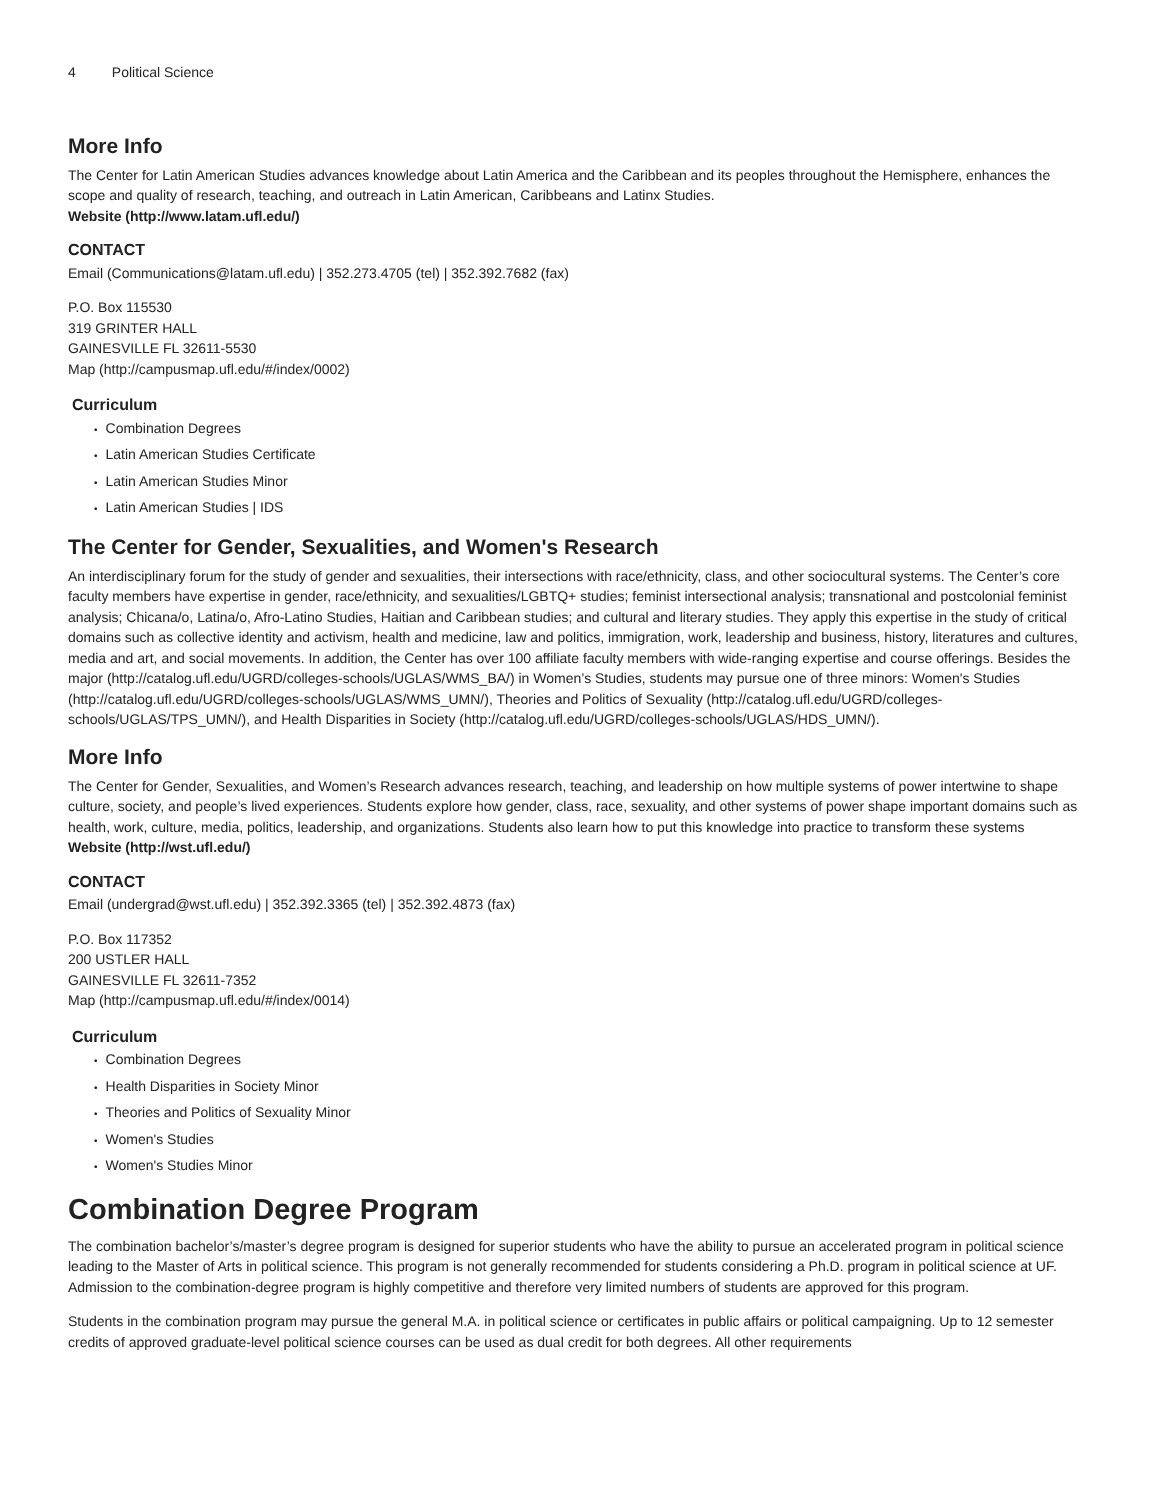4 Political Science
More Info
The Center for Latin American Studies advances knowledge about Latin America and the Caribbean and its peoples throughout the Hemisphere, enhances the scope and quality of research, teaching, and outreach in Latin American, Caribbeans and Latinx Studies.
Website (http://www.latam.ufl.edu/)
CONTACT
Email (Communications@latam.ufl.edu) | 352.273.4705 (tel) | 352.392.7682 (fax)
P.O. Box 115530
319 GRINTER HALL
GAINESVILLE FL 32611-5530
Map (http://campusmap.ufl.edu/#/index/0002)
Curriculum
Combination Degrees
Latin American Studies Certificate
Latin American Studies Minor
Latin American Studies | IDS
The Center for Gender, Sexualities, and Women's Research
An interdisciplinary forum for the study of gender and sexualities, their intersections with race/ethnicity, class, and other sociocultural systems. The Center’s core faculty members have expertise in gender, race/ethnicity, and sexualities/LGBTQ+ studies; feminist intersectional analysis; transnational and postcolonial feminist analysis; Chicana/o, Latina/o, Afro-Latino Studies, Haitian and Caribbean studies; and cultural and literary studies. They apply this expertise in the study of critical domains such as collective identity and activism, health and medicine, law and politics, immigration, work, leadership and business, history, literatures and cultures, media and art, and social movements. In addition, the Center has over 100 affiliate faculty members with wide-ranging expertise and course offerings. Besides the major (http://catalog.ufl.edu/UGRD/colleges-schools/UGLAS/WMS_BA/) in Women’s Studies, students may pursue one of three minors: Women's Studies (http://catalog.ufl.edu/UGRD/colleges-schools/UGLAS/WMS_UMN/), Theories and Politics of Sexuality (http://catalog.ufl.edu/UGRD/colleges-schools/UGLAS/TPS_UMN/), and Health Disparities in Society (http://catalog.ufl.edu/UGRD/colleges-schools/UGLAS/HDS_UMN/).
More Info
The Center for Gender, Sexualities, and Women’s Research advances research, teaching, and leadership on how multiple systems of power intertwine to shape culture, society, and people’s lived experiences. Students explore how gender, class, race, sexuality, and other systems of power shape important domains such as health, work, culture, media, politics, leadership, and organizations. Students also learn how to put this knowledge into practice to transform these systems
Website (http://wst.ufl.edu/)
CONTACT
Email (undergrad@wst.ufl.edu) | 352.392.3365 (tel) | 352.392.4873 (fax)
P.O. Box 117352
200 USTLER HALL
GAINESVILLE FL 32611-7352
Map (http://campusmap.ufl.edu/#/index/0014)
Curriculum
Combination Degrees
Health Disparities in Society Minor
Theories and Politics of Sexuality Minor
Women's Studies
Women's Studies Minor
Combination Degree Program
The combination bachelor’s/master’s degree program is designed for superior students who have the ability to pursue an accelerated program in political science leading to the Master of Arts in political science. This program is not generally recommended for students considering a Ph.D. program in political science at UF. Admission to the combination-degree program is highly competitive and therefore very limited numbers of students are approved for this program.
Students in the combination program may pursue the general M.A. in political science or certificates in public affairs or political campaigning. Up to 12 semester credits of approved graduate-level political science courses can be used as dual credit for both degrees. All other requirements